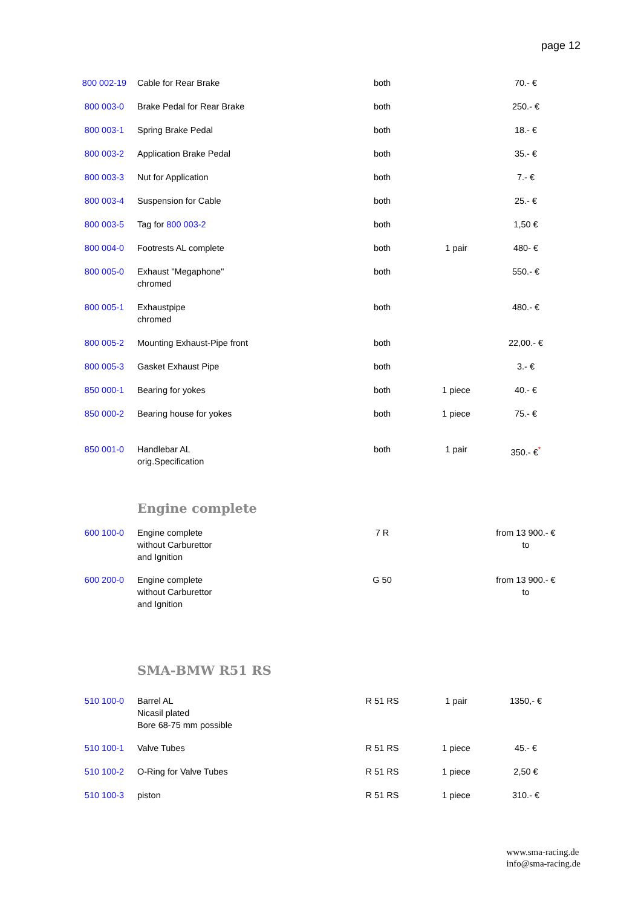page 12
| 800 002-19 | Cable for Rear Brake | both | | 70.- € |
| 800 003-0 | Brake Pedal for Rear Brake | both | | 250.- € |
| 800 003-1 | Spring Brake Pedal | both | | 18.- € |
| 800 003-2 | Application Brake Pedal | both | | 35.- € |
| 800 003-3 | Nut for Application | both | | 7.- € |
| 800 003-4 | Suspension for Cable | both | | 25.- € |
| 800 003-5 | Tag for 800 003-2 | both | | 1,50 € |
| 800 004-0 | Footrests AL complete | both | 1 pair | 480- € |
| 800 005-0 | Exhaust "Megaphone" chromed | both | | 550.- € |
| 800 005-1 | Exhaustpipe chromed | both | | 480.- € |
| 800 005-2 | Mounting Exhaust-Pipe front | both | | 22,00.- € |
| 800 005-3 | Gasket Exhaust Pipe | both | | 3.- € |
| 850 000-1 | Bearing for yokes | both | 1 piece | 40.- € |
| 850 000-2 | Bearing house for yokes | both | 1 piece | 75.- € |
| 850 001-0 | Handlebar AL orig.Specification | both | 1 pair | 350.- €<sup>*</sup> |
| | Engine complete | | | |
| 600 100-0 | Engine complete without Carburettor and Ignition | 7 R | | from 13 900.- € to |
| 600 200-0 | Engine complete without Carburettor and Ignition | G 50 | | from 13 900.- € to |
| | SMA-BMW R51 RS | | | |
| 510 100-0 | Barrel AL Nicasil plated Bore 68-75 mm possible | R 51 RS | 1 pair | 1350,- € |
| 510 100-1 | Valve Tubes | R 51 RS | 1 piece | 45.- € |
| 510 100-2 | O-Ring for Valve Tubes | R 51 RS | 1 piece | 2,50 € |
| 510 100-3 | piston | R 51 RS | 1 piece | 310.- € |
www.sma-racing.de
info@sma-racing.de